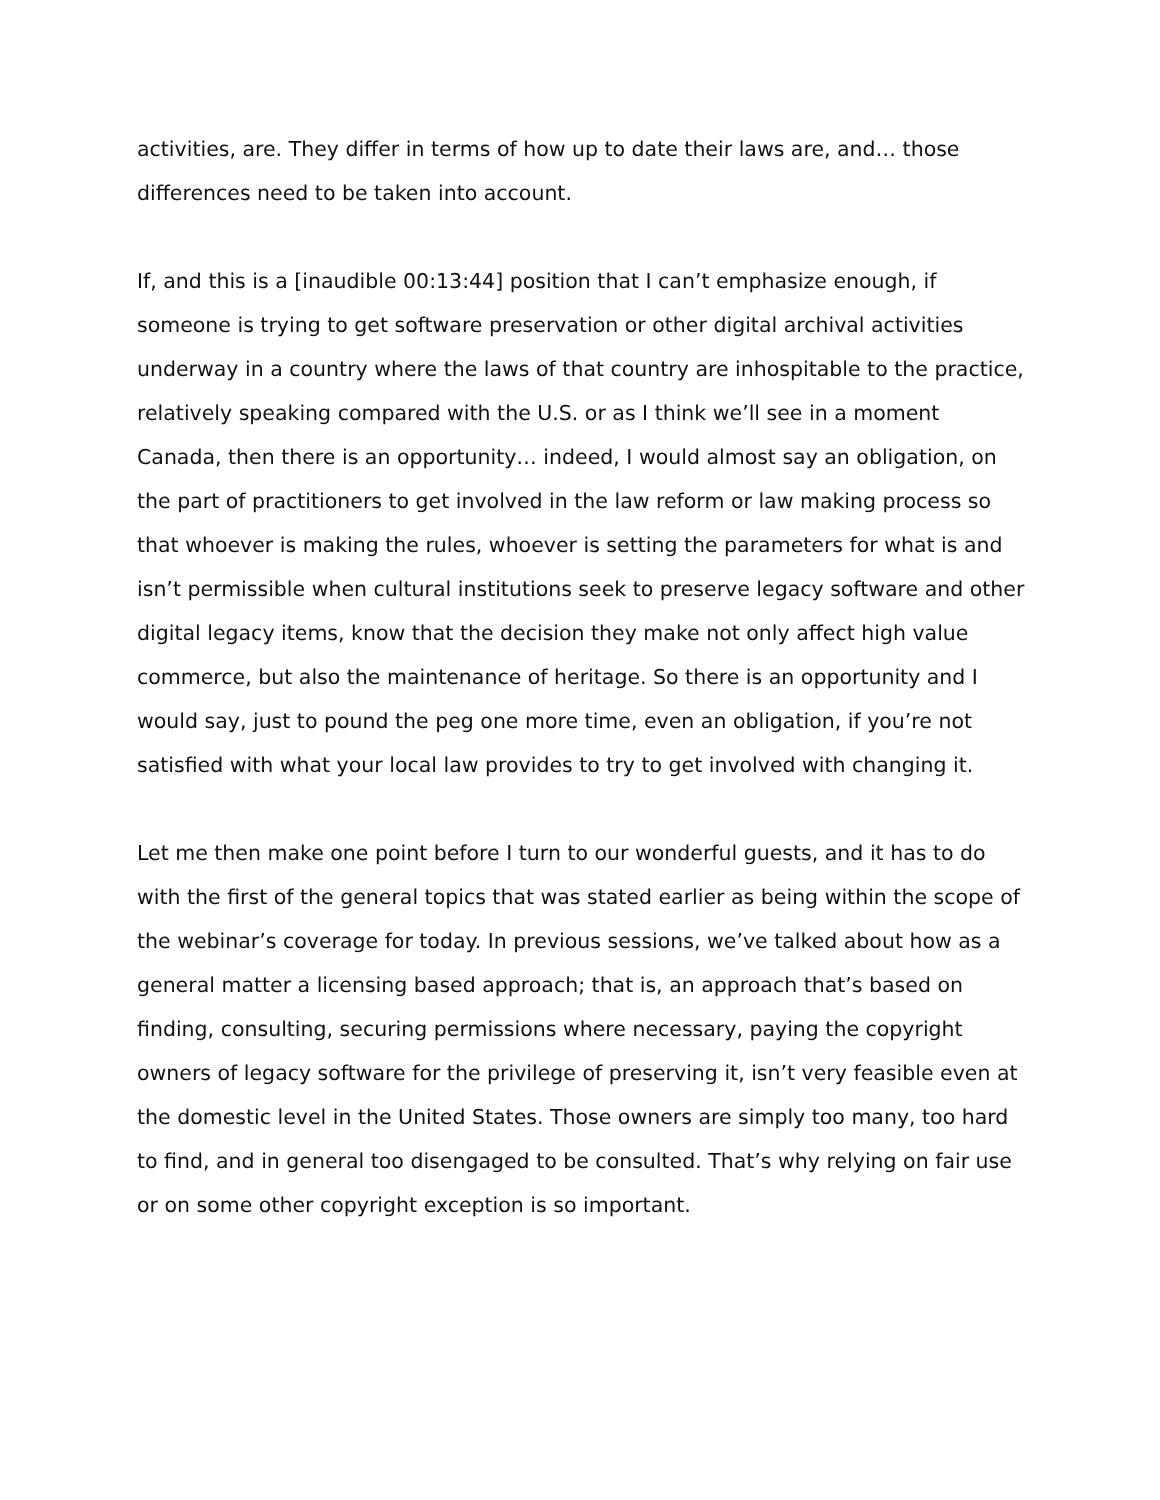activities, are. They differ in terms of how up to date their laws are, and… those differences need to be taken into account.
If, and this is a [inaudible 00:13:44] position that I can’t emphasize enough, if someone is trying to get software preservation or other digital archival activities underway in a country where the laws of that country are inhospitable to the practice, relatively speaking compared with the U.S. or as I think we’ll see in a moment Canada, then there is an opportunity… indeed, I would almost say an obligation, on the part of practitioners to get involved in the law reform or law making process so that whoever is making the rules, whoever is setting the parameters for what is and isn’t permissible when cultural institutions seek to preserve legacy software and other digital legacy items, know that the decision they make not only affect high value commerce, but also the maintenance of heritage. So there is an opportunity and I would say, just to pound the peg one more time, even an obligation, if you’re not satisfied with what your local law provides to try to get involved with changing it.
Let me then make one point before I turn to our wonderful guests, and it has to do with the first of the general topics that was stated earlier as being within the scope of the webinar’s coverage for today. In previous sessions, we’ve talked about how as a general matter a licensing based approach; that is, an approach that’s based on finding, consulting, securing permissions where necessary, paying the copyright owners of legacy software for the privilege of preserving it, isn’t very feasible even at the domestic level in the United States. Those owners are simply too many, too hard to find, and in general too disengaged to be consulted. That’s why relying on fair use or on some other copyright exception is so important.